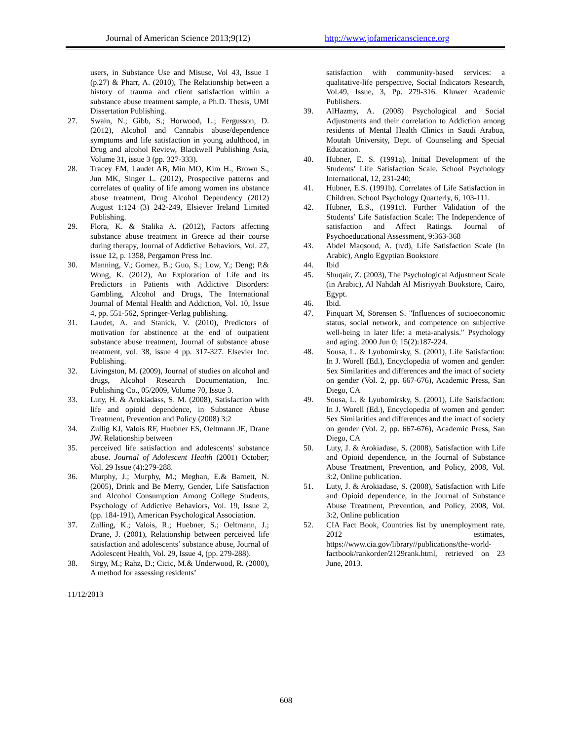Journal of American Science 2013;9(12) http://www.jofamericanscience.org
users, in Substance Use and Misuse, Vol 43, Issue 1 (p.27) & Pharr, A. (2010), The Relationship between a history of trauma and client satisfaction within a substance abuse treatment sample, a Ph.D. Thesis, UMI Dissertation Publishing.
27. Swain, N.; Gibb, S.; Horwood, L.; Fergusson, D. (2012), Alcohol and Cannabis abuse/dependence symptoms and life satisfaction in young adulthood, in Drug and alcohol Review, Blackwell Publishing Asia, Volume 31, issue 3 (pp. 327-333).
28. Tracey EM, Laudet AB, Min MO, Kim H., Brown S., Jun MK, Singer L. (2012), Prospective patterns and correlates of quality of life among women ins ubstance abuse treatment, Drug Alcohol Dependency (2012) August 1:124 (3) 242-249, Elsiever Ireland Limited Publishing.
29. Flora, K. & Stalika A. (2012), Factors affecting substance abuse treatment in Greece ad their course during therapy, Journal of Addictive Behaviors, Vol. 27, issue 12, p. 1358, Pergamon Press Inc.
30. Manning, V.; Gomez, B.; Guo, S.; Low, Y.; Deng; P.& Wong, K. (2012), An Exploration of Life and its Predictors in Patients with Addictive Disorders: Gambling, Alcohol and Drugs, The International Journal of Mental Health and Addiction, Vol. 10, Issue 4, pp. 551-562, Springer-Verlag publishing.
31. Laudet, A. and Stanick, V. (2010), Predictors of motivation for abstinence at the end of outpatient substance abuse treatment, Journal of substance abuse treatment, vol. 38, issue 4 pp. 317-327. Elsevier Inc. Publishing.
32. Livingston, M. (2009), Journal of studies on alcohol and drugs, Alcohol Research Documentation, Inc. Publishing Co., 05/2009, Volume 70, Issue 3.
33. Luty, H. & Arokiadass, S. M. (2008), Satisfaction with life and opioid dependence, in Substance Abuse Treatment, Prevention and Policy (2008) 3:2
34. Zullig KJ, Valois RF, Huebner ES, Oeltmann JE, Drane JW. Relationship between
35. perceived life satisfaction and adolescents' substance abuse. Journal of Adolescent Health (2001) October; Vol. 29 Issue (4):279-288.
36. Murphy, J.; Murphy, M.; Meghan, E.& Barnett, N. (2005), Drink and Be Merry, Gender, Life Satisfaction and Alcohol Consumption Among College Students, Psychology of Addictive Behaviors, Vol. 19, Issue 2, (pp. 184-191), American Psychological Association.
37. Zulling, K.; Valois, R.; Huebner, S.; Oeltmann, J.; Drane, J. (2001), Relationship between perceived life satisfaction and adolescents’ substance abuse, Journal of Adolescent Health, Vol. 29, Issue 4, (pp. 279-288).
38. Sirgy, M.; Rahz, D.; Cicic, M.& Underwood, R. (2000), A method for assessing residents’
11/12/2013
satisfaction with community-based services: a qualitative-life perspective, Social Indicators Research, Vol.49, Issue, 3, Pp. 279-316. Kluwer Academic Publishers.
39. AlHazmy, A. (2008) Psychological and Social Adjustments and their correlation to Addiction among residents of Mental Health Clinics in Saudi Araboa, Moutah University, Dept. of Counseling and Special Education.
40. Hubner, E. S. (1991a). Initial Development of the Students’ Life Satisfaction Scale. School Psychology International, 12, 231-240;
41. Hubner, E.S. (1991b). Correlates of Life Satisfaction in Children. School Psychology Quarterly, 6, 103-111.
42. Hubner, E.S., (1991c). Further Validation of the Students’ Life Satisfaction Scale: The Independence of satisfaction and Affect Ratings. Journal of Psychoeducational Assessment, 9:363-368
43. Abdel Maqsoud, A. (n/d), Life Satisfaction Scale (In Arabic), Anglo Egyptian Bookstore
44. Ibid
45. Shuqair, Z. (2003), The Psychological Adjustment Scale (in Arabic), Al Nahdah Al Misriyyah Bookstore, Cairo, Egypt.
46. Ibid.
47. Pinquart M, Sörensen S. "Influences of socioeconomic status, social network, and competence on subjective well-being in later life: a meta-analysis." Psychology and aging. 2000 Jun 0; 15(2):187-224.
48. Sousa, L. & Lyubomirsky, S. (2001), Life Satisfaction: In J. Worell (Ed.), Encyclopedia of women and gender: Sex Similarities and differences and the imact of society on gender (Vol. 2, pp. 667-676), Academic Press, San Diego, CA
49. Sousa, L. & Lyubomirsky, S. (2001), Life Satisfaction: In J. Worell (Ed.), Encyclopedia of women and gender: Sex Similarities and differences and the imact of society on gender (Vol. 2, pp. 667-676), Academic Press, San Diego, CA
50. Luty, J. & Arokiadase, S. (2008), Satisfaction with Life and Opioid dependence, in the Journal of Substance Abuse Treatment, Prevention, and Policy, 2008, Vol. 3:2, Online publication.
51. Luty, J. & Arokiadase, S. (2008), Satisfaction with Life and Opioid dependence, in the Journal of Substance Abuse Treatment, Prevention, and Policy, 2008, Vol. 3:2, Online publication
52. CIA Fact Book, Countries list by unemployment rate, 2012 estimates, https://www.cia.gov/library//publications/the-world-factbook/rankorder/2129rank.html, retrieved on 23 June, 2013.
608